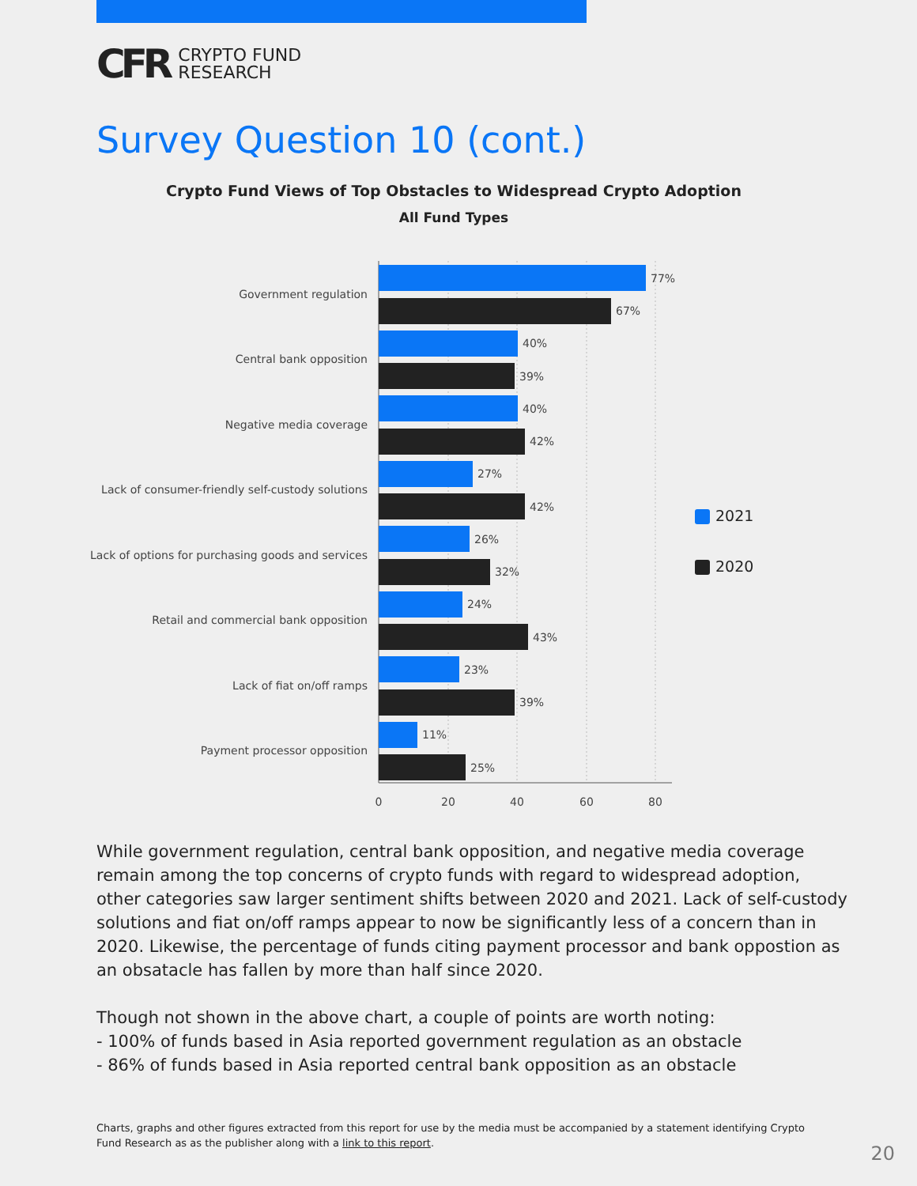CFR CRYPTO FUND
RESEARCH
Survey Question 10 (cont.)
Crypto Fund Views of Top Obstacles to Widespread Crypto Adoption
All Fund Types
Government regulation
Central bank opposition
Negative media coverage
Lack of consumer-friendly self-custody solutions
Lack of options for purchasing goods and services
Retail and commercial bank opposition
Lack of fiat on/off ramps
Payment processor opposition
77%
67%
40%
39%
40%
42%
27%
42%
26%
32%
24%
43%
23%
39%
11%
25%
0
20
40
60
80
2021
2020
While government regulation, central bank opposition, and negative media coverage remain among the top concerns of crypto funds with regard to widespread adoption, other categories saw larger sentiment shifts between 2020 and 2021. Lack of self-custody solutions and fiat on/off ramps appear to now be significantly less of a concern than in 2020. Likewise, the percentage of funds citing payment processor and bank oppostion as an obsatacle has fallen by more than half since 2020.
Though not shown in the above chart, a couple of points are worth noting:
- 100% of funds based in Asia reported government regulation as an obstacle
- 86% of funds based in Asia reported central bank opposition as an obstacle
Charts, graphs and other figures extracted from this report for use by the media must be accompanied by a statement identifying Crypto Fund Research as as the publisher along with a link to this report.
20